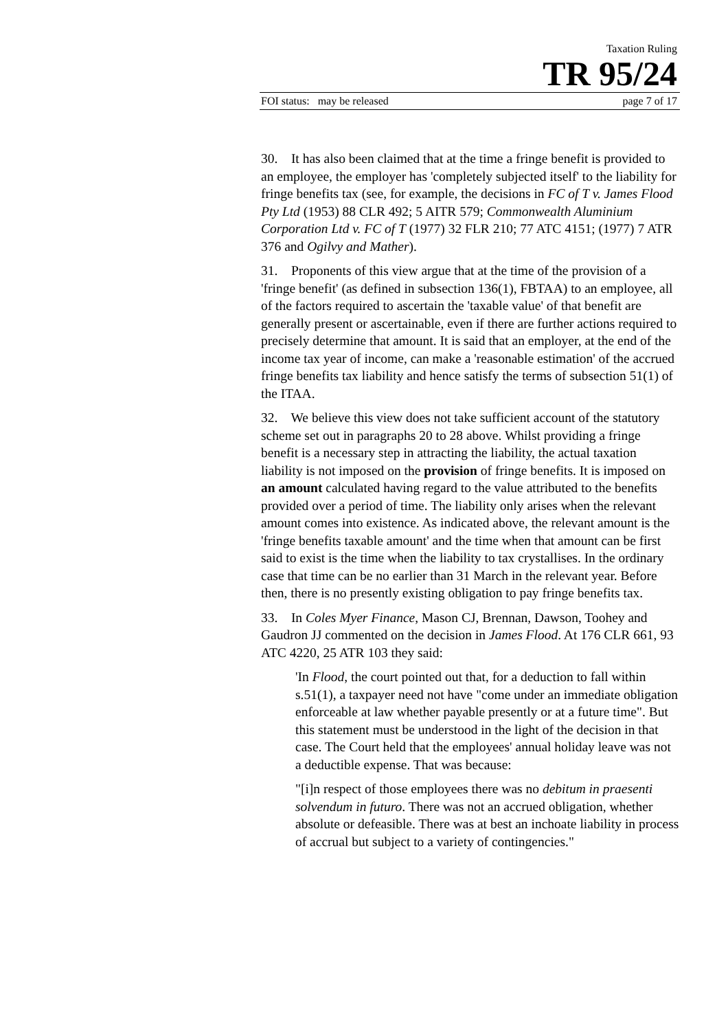Taxation Ruling
TR 95/24
FOI status: may be released page 7 of 17
30. It has also been claimed that at the time a fringe benefit is provided to an employee, the employer has 'completely subjected itself' to the liability for fringe benefits tax (see, for example, the decisions in FC of T v. James Flood Pty Ltd (1953) 88 CLR 492; 5 AITR 579; Commonwealth Aluminium Corporation Ltd v. FC of T (1977) 32 FLR 210; 77 ATC 4151; (1977) 7 ATR 376 and Ogilvy and Mather).
31. Proponents of this view argue that at the time of the provision of a 'fringe benefit' (as defined in subsection 136(1), FBTAA) to an employee, all of the factors required to ascertain the 'taxable value' of that benefit are generally present or ascertainable, even if there are further actions required to precisely determine that amount. It is said that an employer, at the end of the income tax year of income, can make a 'reasonable estimation' of the accrued fringe benefits tax liability and hence satisfy the terms of subsection 51(1) of the ITAA.
32. We believe this view does not take sufficient account of the statutory scheme set out in paragraphs 20 to 28 above. Whilst providing a fringe benefit is a necessary step in attracting the liability, the actual taxation liability is not imposed on the provision of fringe benefits. It is imposed on an amount calculated having regard to the value attributed to the benefits provided over a period of time. The liability only arises when the relevant amount comes into existence. As indicated above, the relevant amount is the 'fringe benefits taxable amount' and the time when that amount can be first said to exist is the time when the liability to tax crystallises. In the ordinary case that time can be no earlier than 31 March in the relevant year. Before then, there is no presently existing obligation to pay fringe benefits tax.
33. In Coles Myer Finance, Mason CJ, Brennan, Dawson, Toohey and Gaudron JJ commented on the decision in James Flood. At 176 CLR 661, 93 ATC 4220, 25 ATR 103 they said:
'In Flood, the court pointed out that, for a deduction to fall within s.51(1), a taxpayer need not have "come under an immediate obligation enforceable at law whether payable presently or at a future time". But this statement must be understood in the light of the decision in that case. The Court held that the employees' annual holiday leave was not a deductible expense. That was because:
"[i]n respect of those employees there was no debitum in praesenti solvendum in futuro. There was not an accrued obligation, whether absolute or defeasible. There was at best an inchoate liability in process of accrual but subject to a variety of contingencies."